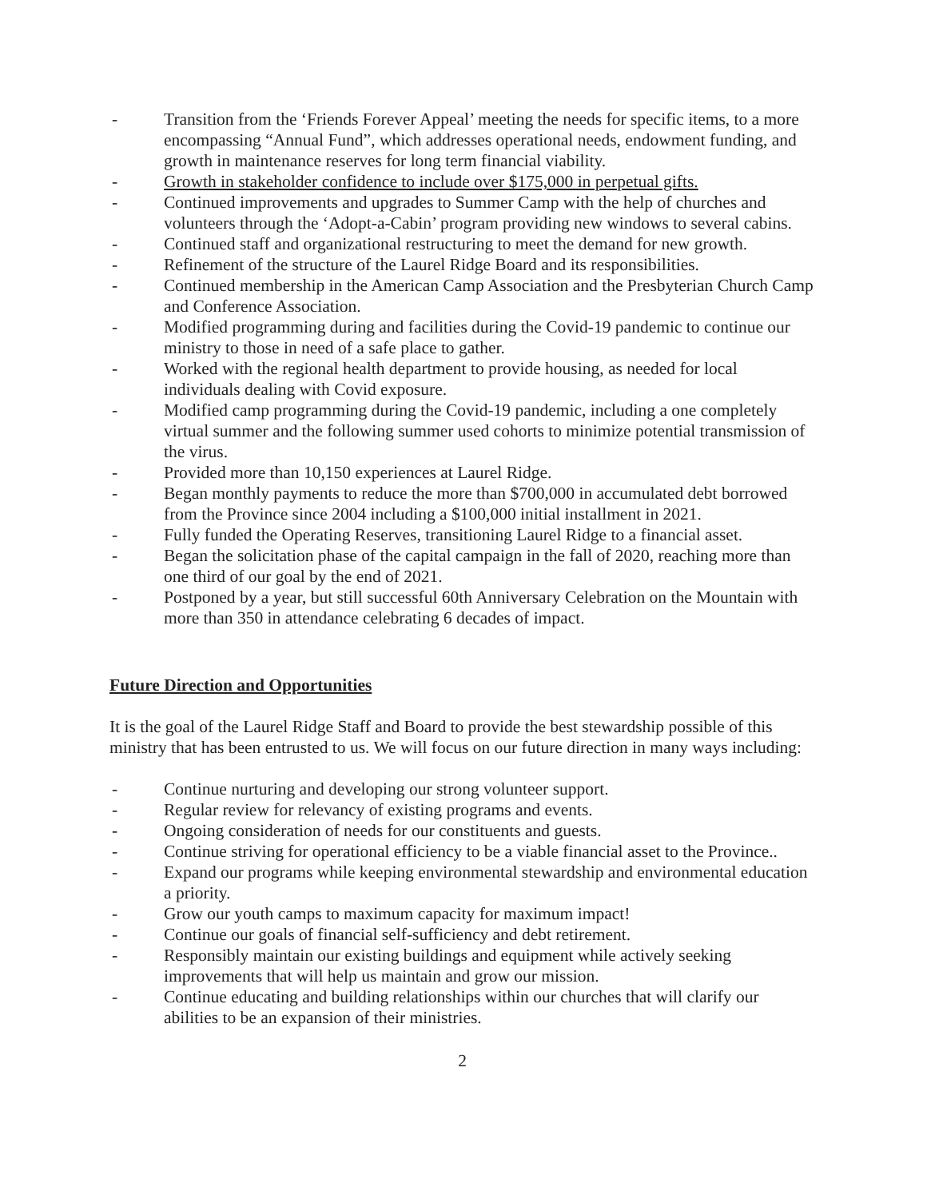- Transition from the ‘Friends Forever Appeal’ meeting the needs for specific items, to a more encompassing “Annual Fund”, which addresses operational needs, endowment funding, and growth in maintenance reserves for long term financial viability.
- Growth in stakeholder confidence to include over $175,000 in perpetual gifts.
- Continued improvements and upgrades to Summer Camp with the help of churches and volunteers through the ‘Adopt-a-Cabin’ program providing new windows to several cabins.
- Continued staff and organizational restructuring to meet the demand for new growth.
- Refinement of the structure of the Laurel Ridge Board and its responsibilities.
- Continued membership in the American Camp Association and the Presbyterian Church Camp and Conference Association.
- Modified programming during and facilities during the Covid-19 pandemic to continue our ministry to those in need of a safe place to gather.
- Worked with the regional health department to provide housing, as needed for local individuals dealing with Covid exposure.
- Modified camp programming during the Covid-19 pandemic, including a one completely virtual summer and the following summer used cohorts to minimize potential transmission of the virus.
- Provided more than 10,150 experiences at Laurel Ridge.
- Began monthly payments to reduce the more than $700,000 in accumulated debt borrowed from the Province since 2004 including a $100,000 initial installment in 2021.
- Fully funded the Operating Reserves, transitioning Laurel Ridge to a financial asset.
- Began the solicitation phase of the capital campaign in the fall of 2020, reaching more than one third of our goal by the end of 2021.
- Postponed by a year, but still successful 60th Anniversary Celebration on the Mountain with more than 350 in attendance celebrating 6 decades of impact.
Future Direction and Opportunities
It is the goal of the Laurel Ridge Staff and Board to provide the best stewardship possible of this ministry that has been entrusted to us. We will focus on our future direction in many ways including:
- Continue nurturing and developing our strong volunteer support.
- Regular review for relevancy of existing programs and events.
- Ongoing consideration of needs for our constituents and guests.
- Continue striving for operational efficiency to be a viable financial asset to the Province..
- Expand our programs while keeping environmental stewardship and environmental education a priority.
- Grow our youth camps to maximum capacity for maximum impact!
- Continue our goals of financial self-sufficiency and debt retirement.
- Responsibly maintain our existing buildings and equipment while actively seeking improvements that will help us maintain and grow our mission.
- Continue educating and building relationships within our churches that will clarify our abilities to be an expansion of their ministries.
2